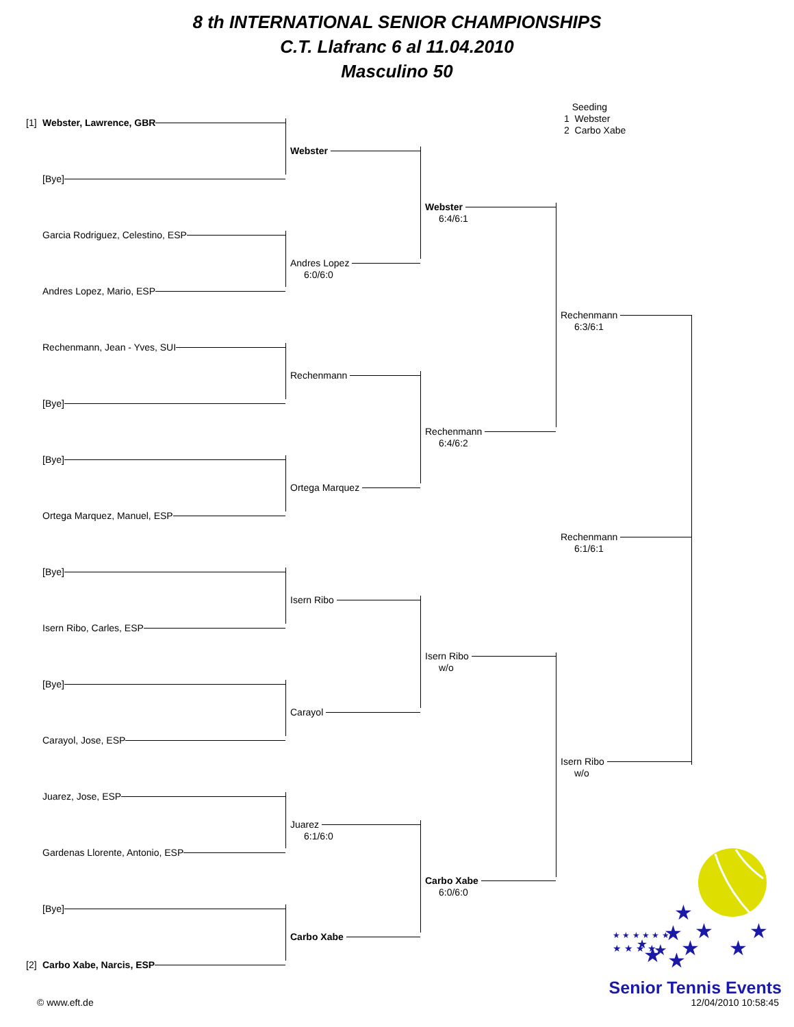8 th INTERNATIONAL SENIOR CHAMPIONSHIPS
C.T. Llafranc 6 al 11.04.2010
Masculino 50
[1] Webster, Lawrence, GBR
[Bye]
Garcia Rodriguez, Celestino, ESP
Andres Lopez, Mario, ESP
Rechenmann, Jean - Yves, SUI
[Bye]
[Bye]
Ortega Marquez, Manuel, ESP
[Bye]
Isern Ribo, Carles, ESP
[Bye]
Carayol, Jose, ESP
Juarez, Jose, ESP
Gardenas Llorente, Antonio, ESP
[Bye]
[2] Carbo Xabe, Narcis, ESP
Webster
Andres Lopez
6:0/6:0
Rechenmann
Ortega Marquez
Isern Ribo
Carayol
Juarez
6:1/6:0
Carbo Xabe
Webster
6:4/6:1
Rechenmann
6:4/6:2
Isern Ribo
w/o
Carbo Xabe
6:0/6:0
Seeding
1 Webster
2 Carbo Xabe
Rechenmann
6:3/6:1
Rechenmann
6:1/6:1
Isern Ribo
w/o
★
★
★
★
★
★
★
★
★
★
★ ★ ★ ★ ★ ★
★ ★ ★ ★
Senior Tennis Events
© www.eft.de 12/04/2010 10:58:45